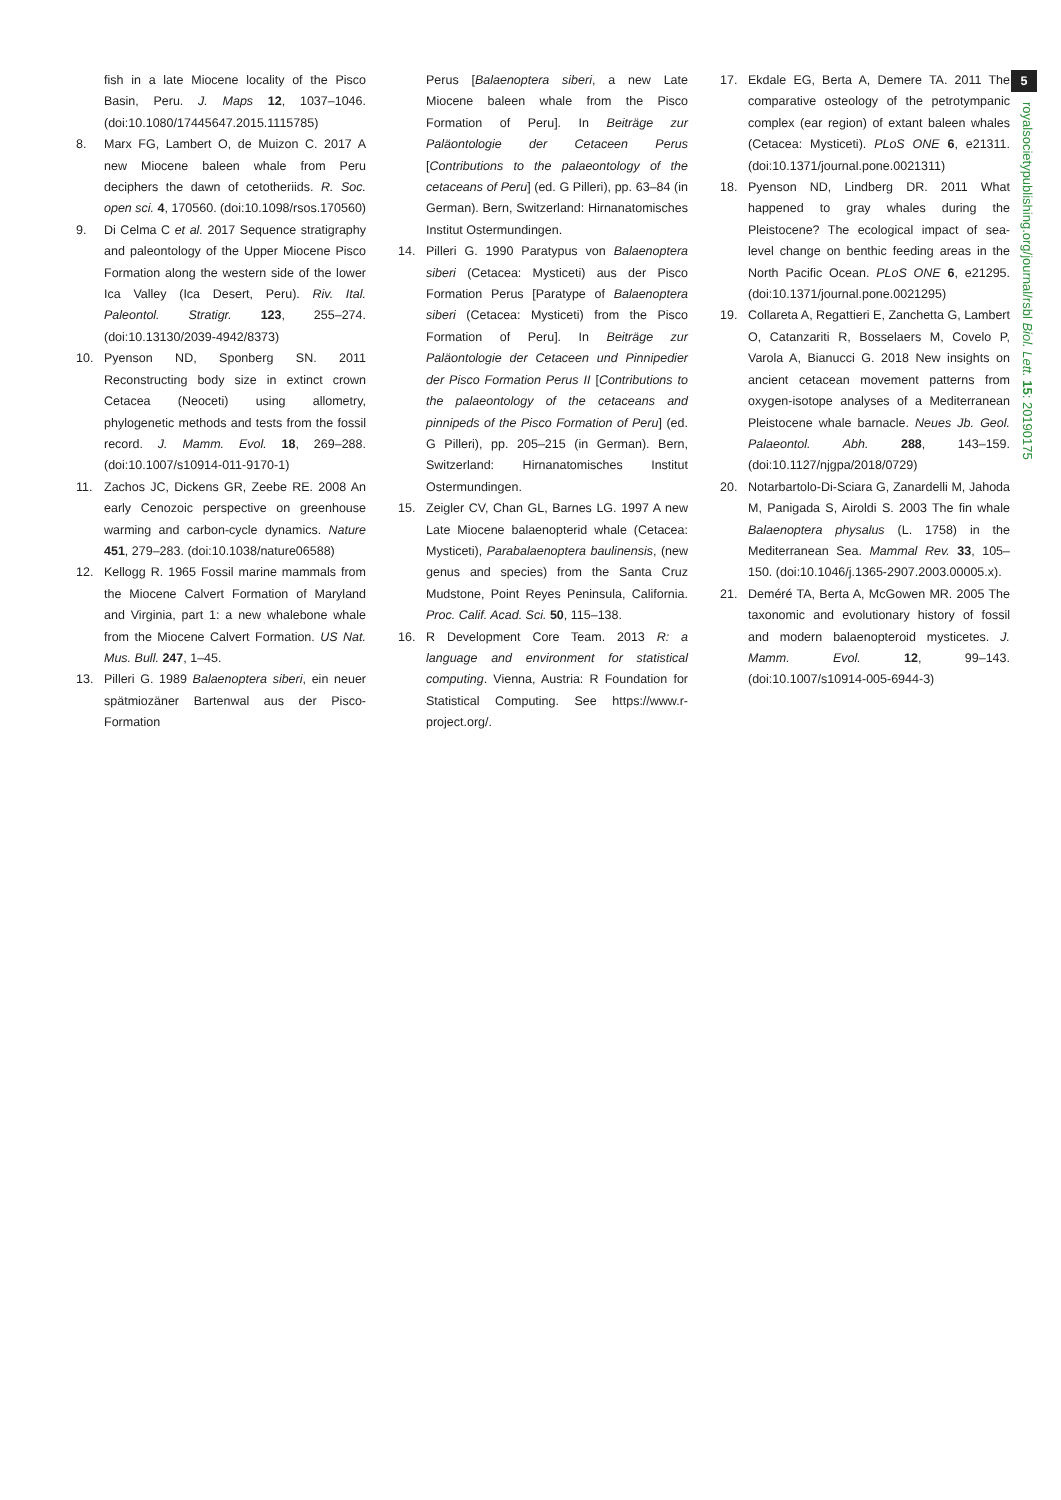5
royalsocietypublishing.org/journal/rsbl Biol. Lett. 15: 20190175
fish in a late Miocene locality of the Pisco Basin, Peru. J. Maps 12, 1037–1046. (doi:10.1080/17445647.2015.1115785)
8. Marx FG, Lambert O, de Muizon C. 2017 A new Miocene baleen whale from Peru deciphers the dawn of cetotheriids. R. Soc. open sci. 4, 170560. (doi:10.1098/rsos.170560)
9. Di Celma C et al. 2017 Sequence stratigraphy and paleontology of the Upper Miocene Pisco Formation along the western side of the lower Ica Valley (Ica Desert, Peru). Riv. Ital. Paleontol. Stratigr. 123, 255–274. (doi:10.13130/2039-4942/8373)
10. Pyenson ND, Sponberg SN. 2011 Reconstructing body size in extinct crown Cetacea (Neoceti) using allometry, phylogenetic methods and tests from the fossil record. J. Mamm. Evol. 18, 269–288. (doi:10.1007/s10914-011-9170-1)
11. Zachos JC, Dickens GR, Zeebe RE. 2008 An early Cenozoic perspective on greenhouse warming and carbon-cycle dynamics. Nature 451, 279–283. (doi:10.1038/nature06588)
12. Kellogg R. 1965 Fossil marine mammals from the Miocene Calvert Formation of Maryland and Virginia, part 1: a new whalebone whale from the Miocene Calvert Formation. US Nat. Mus. Bull. 247, 1–45.
13. Pilleri G. 1989 Balaenoptera siberi, ein neuer spätmiozäner Bartenwal aus der Pisco-Formation
Perus [Balaenoptera siberi, a new Late Miocene baleen whale from the Pisco Formation of Peru]. In Beiträge zur Paläontologie der Cetaceen Perus [Contributions to the palaeontology of the cetaceans of Peru] (ed. G Pilleri), pp. 63–84 (in German). Bern, Switzerland: Hirnanatomisches Institut Ostermundingen.
14. Pilleri G. 1990 Paratypus von Balaenoptera siberi (Cetacea: Mysticeti) aus der Pisco Formation Perus [Paratype of Balaenoptera siberi (Cetacea: Mysticeti) from the Pisco Formation of Peru]. In Beiträge zur Paläontologie der Cetaceen und Pinnipedier der Pisco Formation Perus II [Contributions to the palaeontology of the cetaceans and pinnipeds of the Pisco Formation of Peru] (ed. G Pilleri), pp. 205–215 (in German). Bern, Switzerland: Hirnanatomisches Institut Ostermundingen.
15. Zeigler CV, Chan GL, Barnes LG. 1997 A new Late Miocene balaenopterid whale (Cetacea: Mysticeti), Parabalaenoptera baulinensis, (new genus and species) from the Santa Cruz Mudstone, Point Reyes Peninsula, California. Proc. Calif. Acad. Sci. 50, 115–138.
16. R Development Core Team. 2013 R: a language and environment for statistical computing. Vienna, Austria: R Foundation for Statistical Computing. See https://www.r-project.org/.
17. Ekdale EG, Berta A, Demere TA. 2011 The comparative osteology of the petrotympanic complex (ear region) of extant baleen whales (Cetacea: Mysticeti). PLoS ONE 6, e21311. (doi:10.1371/journal.pone.0021311)
18. Pyenson ND, Lindberg DR. 2011 What happened to gray whales during the Pleistocene? The ecological impact of sea-level change on benthic feeding areas in the North Pacific Ocean. PLoS ONE 6, e21295. (doi:10.1371/journal.pone.0021295)
19. Collareta A, Regattieri E, Zanchetta G, Lambert O, Catanzariti R, Bosselaers M, Covelo P, Varola A, Bianucci G. 2018 New insights on ancient cetacean movement patterns from oxygen-isotope analyses of a Mediterranean Pleistocene whale barnacle. Neues Jb. Geol. Palaeontol. Abh. 288, 143–159. (doi:10.1127/njgpa/2018/0729)
20. Notarbartolo-Di-Sciara G, Zanardelli M, Jahoda M, Panigada S, Airoldi S. 2003 The fin whale Balaenoptera physalus (L. 1758) in the Mediterranean Sea. Mammal Rev. 33, 105–150. (doi:10.1046/j.1365-2907.2003.00005.x).
21. Deméré TA, Berta A, McGowen MR. 2005 The taxonomic and evolutionary history of fossil and modern balaenopteroid mysticetes. J. Mamm. Evol. 12, 99–143. (doi:10.1007/s10914-005-6944-3)